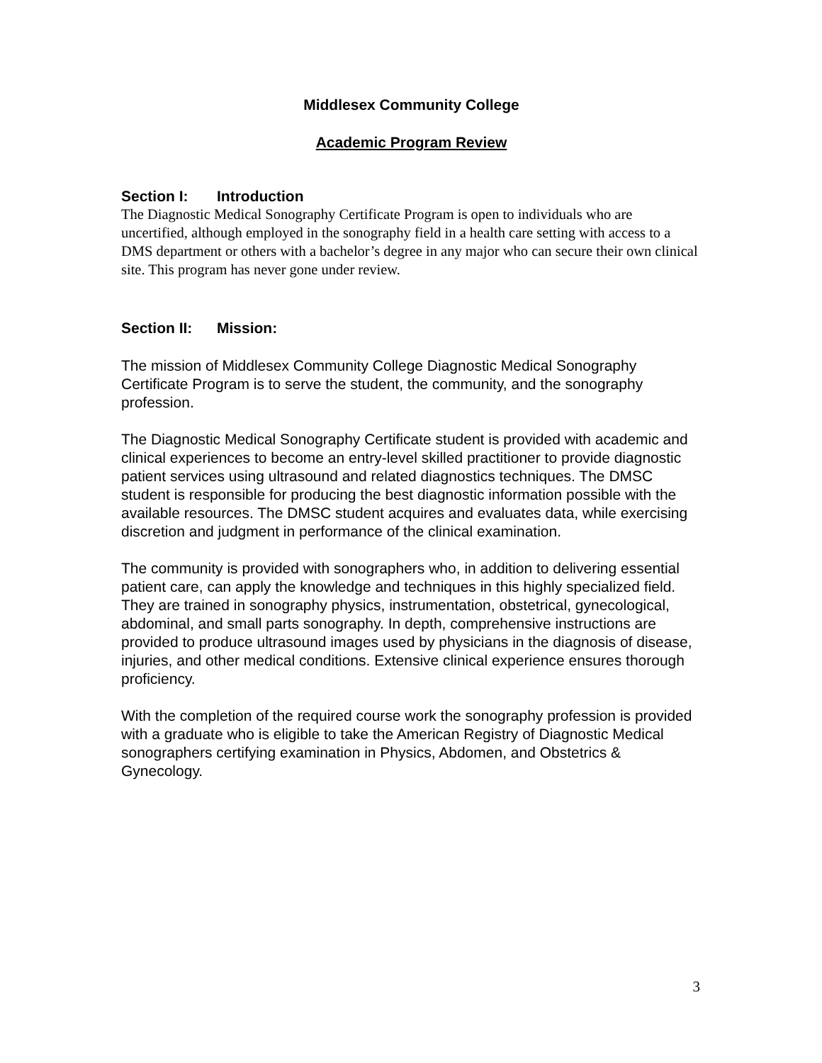Middlesex Community College
Academic Program Review
Section I: Introduction
The Diagnostic Medical Sonography Certificate Program is open to individuals who are uncertified, although employed in the sonography field in a health care setting with access to a DMS department or others with a bachelor’s degree in any major who can secure their own clinical site. This program has never gone under review.
Section II: Mission:
The mission of Middlesex Community College Diagnostic Medical Sonography Certificate Program is to serve the student, the community, and the sonography profession.
The Diagnostic Medical Sonography Certificate student is provided with academic and clinical experiences to become an entry-level skilled practitioner to provide diagnostic patient services using ultrasound and related diagnostics techniques. The DMSC student is responsible for producing the best diagnostic information possible with the available resources. The DMSC student acquires and evaluates data, while exercising discretion and judgment in performance of the clinical examination.
The community is provided with sonographers who, in addition to delivering essential patient care, can apply the knowledge and techniques in this highly specialized field. They are trained in sonography physics, instrumentation, obstetrical, gynecological, abdominal, and small parts sonography. In depth, comprehensive instructions are provided to produce ultrasound images used by physicians in the diagnosis of disease, injuries, and other medical conditions. Extensive clinical experience ensures thorough proficiency.
With the completion of the required course work the sonography profession is provided with a graduate who is eligible to take the American Registry of Diagnostic Medical sonographers certifying examination in Physics, Abdomen, and Obstetrics & Gynecology.
3